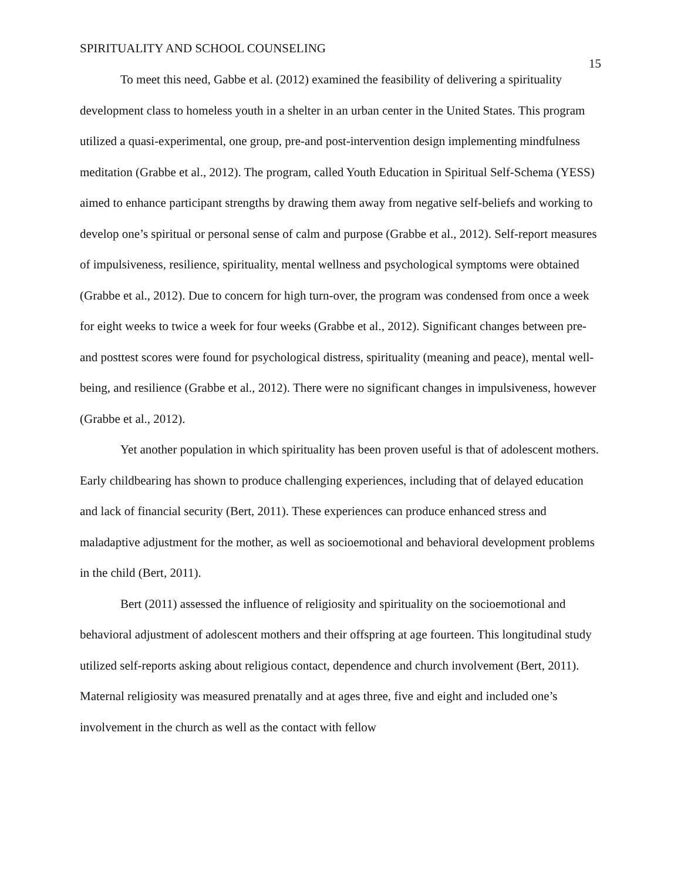SPIRITUALITY AND SCHOOL COUNSELING 15
To meet this need, Gabbe et al. (2012) examined the feasibility of delivering a spirituality development class to homeless youth in a shelter in an urban center in the United States. This program utilized a quasi-experimental, one group, pre-and post-intervention design implementing mindfulness meditation (Grabbe et al., 2012). The program, called Youth Education in Spiritual Self-Schema (YESS) aimed to enhance participant strengths by drawing them away from negative self-beliefs and working to develop one’s spiritual or personal sense of calm and purpose (Grabbe et al., 2012). Self-report measures of impulsiveness, resilience, spirituality, mental wellness and psychological symptoms were obtained (Grabbe et al., 2012). Due to concern for high turn-over, the program was condensed from once a week for eight weeks to twice a week for four weeks (Grabbe et al., 2012). Significant changes between pre- and posttest scores were found for psychological distress, spirituality (meaning and peace), mental well-being, and resilience (Grabbe et al., 2012). There were no significant changes in impulsiveness, however (Grabbe et al., 2012).
Yet another population in which spirituality has been proven useful is that of adolescent mothers. Early childbearing has shown to produce challenging experiences, including that of delayed education and lack of financial security (Bert, 2011). These experiences can produce enhanced stress and maladaptive adjustment for the mother, as well as socioemotional and behavioral development problems in the child (Bert, 2011).
Bert (2011) assessed the influence of religiosity and spirituality on the socioemotional and behavioral adjustment of adolescent mothers and their offspring at age fourteen. This longitudinal study utilized self-reports asking about religious contact, dependence and church involvement (Bert, 2011). Maternal religiosity was measured prenatally and at ages three, five and eight and included one’s involvement in the church as well as the contact with fellow